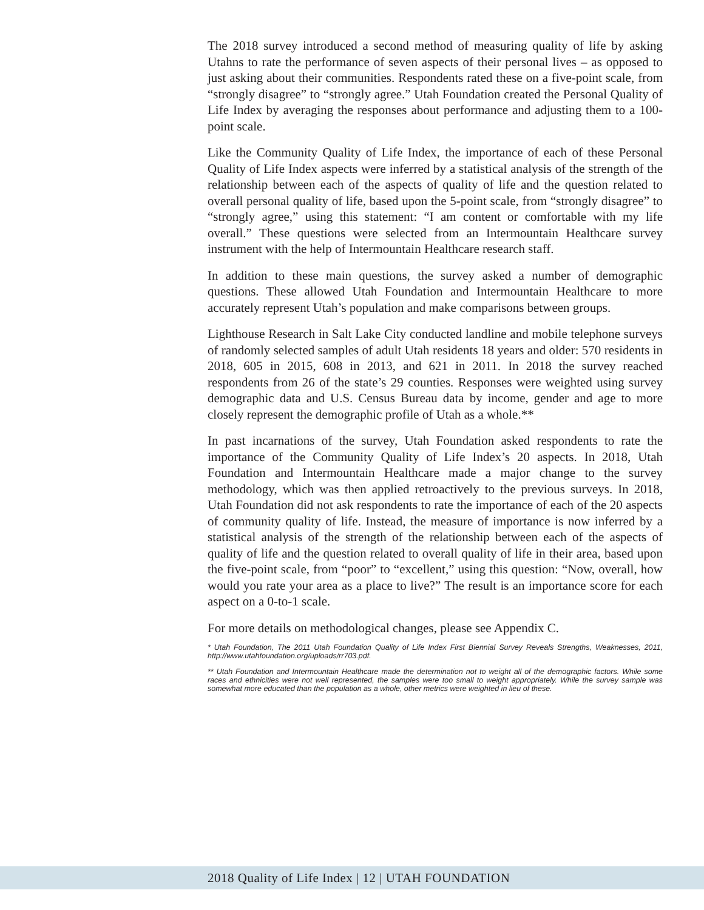The 2018 survey introduced a second method of measuring quality of life by asking Utahns to rate the performance of seven aspects of their personal lives – as opposed to just asking about their communities. Respondents rated these on a five-point scale, from “strongly disagree” to “strongly agree.” Utah Foundation created the Personal Quality of Life Index by averaging the responses about performance and adjusting them to a 100-point scale.
Like the Community Quality of Life Index, the importance of each of these Personal Quality of Life Index aspects were inferred by a statistical analysis of the strength of the relationship between each of the aspects of quality of life and the question related to overall personal quality of life, based upon the 5-point scale, from “strongly disagree” to “strongly agree,” using this statement: “I am content or comfortable with my life overall.” These questions were selected from an Intermountain Healthcare survey instrument with the help of Intermountain Healthcare research staff.
In addition to these main questions, the survey asked a number of demographic questions. These allowed Utah Foundation and Intermountain Healthcare to more accurately represent Utah’s population and make comparisons between groups.
Lighthouse Research in Salt Lake City conducted landline and mobile telephone surveys of randomly selected samples of adult Utah residents 18 years and older: 570 residents in 2018, 605 in 2015, 608 in 2013, and 621 in 2011. In 2018 the survey reached respondents from 26 of the state’s 29 counties. Responses were weighted using survey demographic data and U.S. Census Bureau data by income, gender and age to more closely represent the demographic profile of Utah as a whole.**
In past incarnations of the survey, Utah Foundation asked respondents to rate the importance of the Community Quality of Life Index’s 20 aspects. In 2018, Utah Foundation and Intermountain Healthcare made a major change to the survey methodology, which was then applied retroactively to the previous surveys. In 2018, Utah Foundation did not ask respondents to rate the importance of each of the 20 aspects of community quality of life. Instead, the measure of importance is now inferred by a statistical analysis of the strength of the relationship between each of the aspects of quality of life and the question related to overall quality of life in their area, based upon the five-point scale, from “poor” to “excellent,” using this question: “Now, overall, how would you rate your area as a place to live?” The result is an importance score for each aspect on a 0-to-1 scale.
For more details on methodological changes, please see Appendix C.
* Utah Foundation, The 2011 Utah Foundation Quality of Life Index First Biennial Survey Reveals Strengths, Weaknesses, 2011, http://www.utahfoundation.org/uploads/rr703.pdf.
** Utah Foundation and Intermountain Healthcare made the determination not to weight all of the demographic factors. While some races and ethnicities were not well represented, the samples were too small to weight appropriately. While the survey sample was somewhat more educated than the population as a whole, other metrics were weighted in lieu of these.
2018 Quality of Life Index | 12 | UTAH FOUNDATION